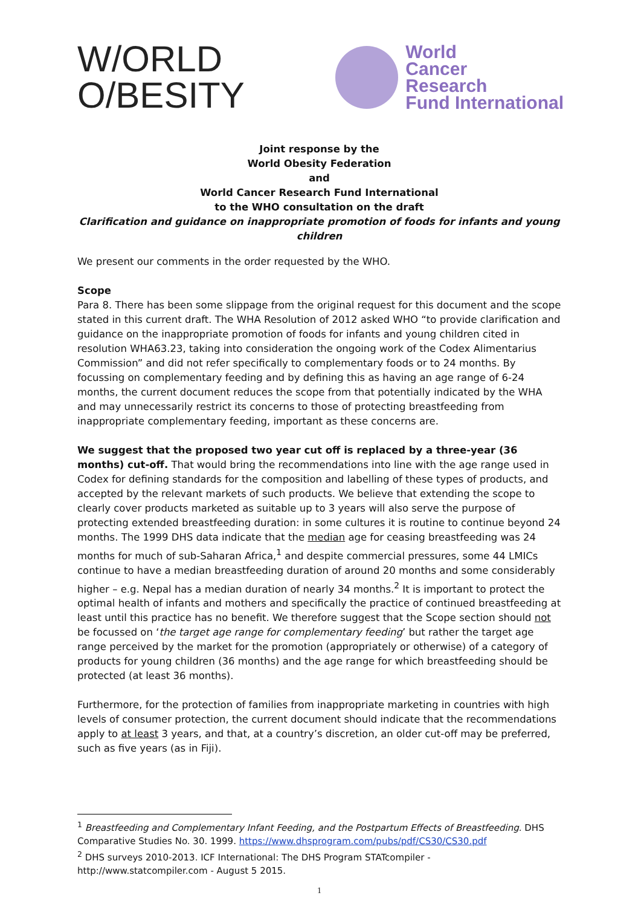W/ORLD
O/BESITY
World
Cancer
Research
Fund International
Joint response by the
World Obesity Federation
and
World Cancer Research Fund International
to the WHO consultation on the draft
Clarification and guidance on inappropriate promotion of foods for infants and young children
We present our comments in the order requested by the WHO.
Scope
Para 8. There has been some slippage from the original request for this document and the scope stated in this current draft. The WHA Resolution of 2012 asked WHO “to provide clarification and guidance on the inappropriate promotion of foods for infants and young children cited in resolution WHA63.23, taking into consideration the ongoing work of the Codex Alimentarius Commission” and did not refer specifically to complementary foods or to 24 months. By focussing on complementary feeding and by defining this as having an age range of 6-24 months, the current document reduces the scope from that potentially indicated by the WHA and may unnecessarily restrict its concerns to those of protecting breastfeeding from inappropriate complementary feeding, important as these concerns are.
We suggest that the proposed two year cut off is replaced by a three-year (36 months) cut-off. That would bring the recommendations into line with the age range used in Codex for defining standards for the composition and labelling of these types of products, and accepted by the relevant markets of such products. We believe that extending the scope to clearly cover products marketed as suitable up to 3 years will also serve the purpose of protecting extended breastfeeding duration: in some cultures it is routine to continue beyond 24 months. The 1999 DHS data indicate that the median age for ceasing breastfeeding was 24 months for much of sub-Saharan Africa,<sup>1</sup> and despite commercial pressures, some 44 LMICs continue to have a median breastfeeding duration of around 20 months and some considerably higher – e.g. Nepal has a median duration of nearly 34 months.<sup>2</sup> It is important to protect the optimal health of infants and mothers and specifically the practice of continued breastfeeding at least until this practice has no benefit. We therefore suggest that the Scope section should not be focussed on ‘the target age range for complementary feeding’ but rather the target age range perceived by the market for the promotion (appropriately or otherwise) of a category of products for young children (36 months) and the age range for which breastfeeding should be protected (at least 36 months).
Furthermore, for the protection of families from inappropriate marketing in countries with high levels of consumer protection, the current document should indicate that the recommendations apply to at least 3 years, and that, at a country’s discretion, an older cut-off may be preferred, such as five years (as in Fiji).
<sup>1</sup> Breastfeeding and Complementary Infant Feeding, and the Postpartum Effects of Breastfeeding. DHS Comparative Studies No. 30. 1999. https://www.dhsprogram.com/pubs/pdf/CS30/CS30.pdf
<sup>2</sup> DHS surveys 2010-2013. ICF International: The DHS Program STATcompiler - http://www.statcompiler.com - August 5 2015.
1